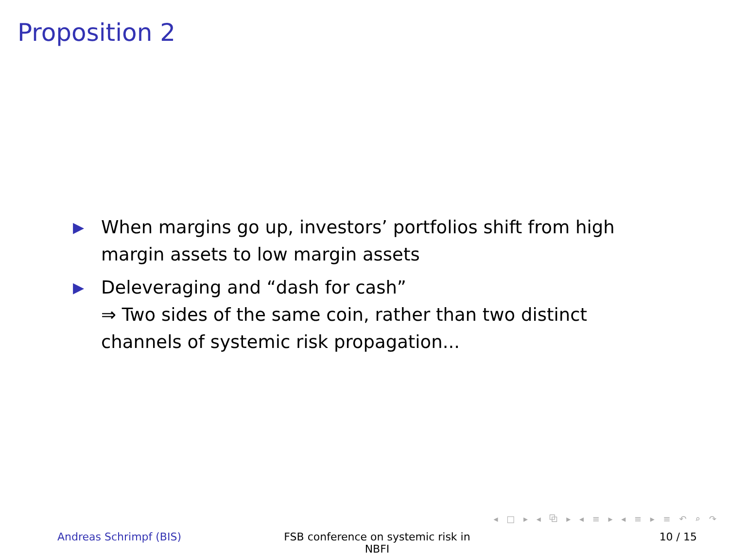Proposition 2
▶ When margins go up, investors’ portfolios shift from high margin assets to low margin assets
▶ Deleveraging and “dash for cash”
⇒ Two sides of the same coin, rather than two distinct channels of systemic risk propagation...
◂ □ ▸ ◂ ⧉ ▸ ◂ ≡ ▸ ◂ ≡ ▸ ≡ ↶ ⌕ ↷
Andreas Schrimpf (BIS) FSB conference on systemic risk in NBFI
10 / 15